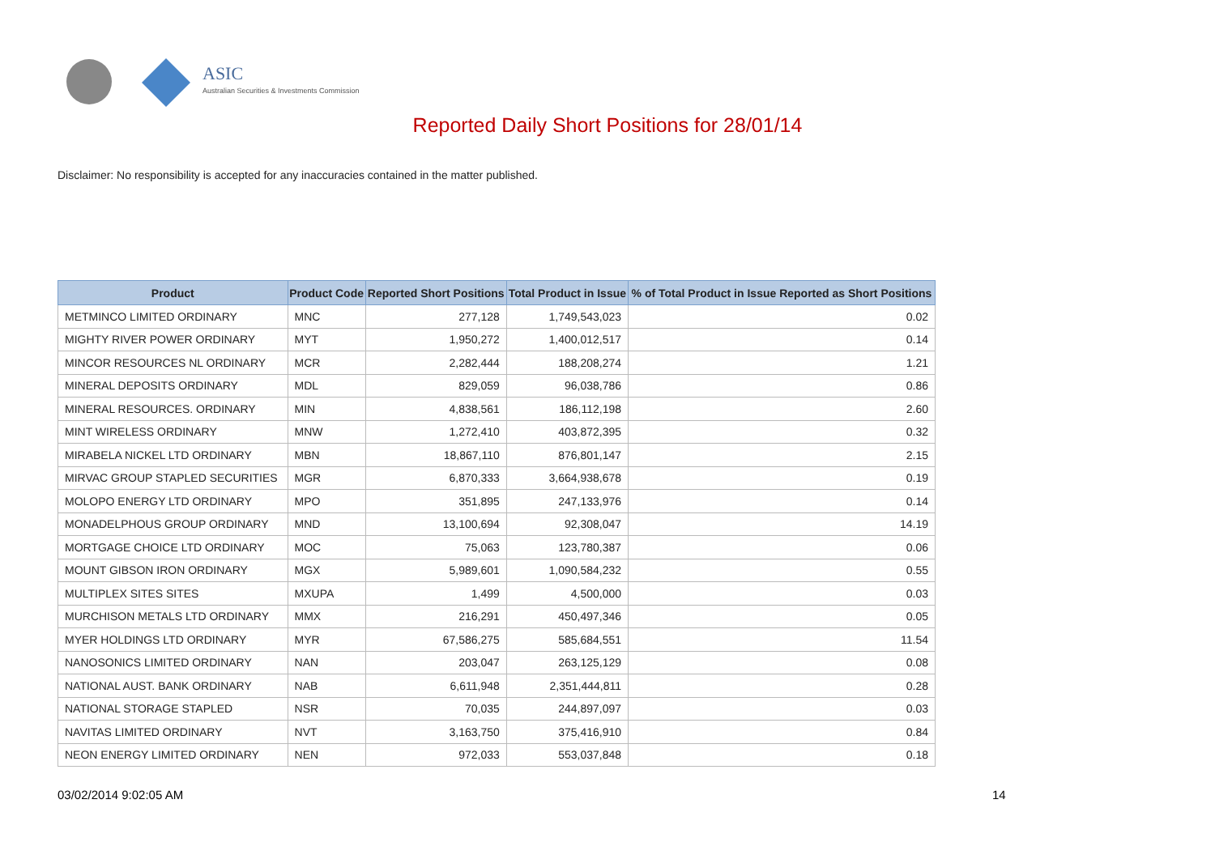ASIC
Australian Securities & Investments Commission
Reported Daily Short Positions for 28/01/14
Disclaimer: No responsibility is accepted for any inaccuracies contained in the matter published.
| Product | Product Code | Reported Short Positions | Total Product in Issue | % of Total Product in Issue Reported as Short Positions |
| --- | --- | --- | --- | --- |
| METMINCO LIMITED ORDINARY | MNC | 277,128 | 1,749,543,023 | 0.02 |
| MIGHTY RIVER POWER ORDINARY | MYT | 1,950,272 | 1,400,012,517 | 0.14 |
| MINCOR RESOURCES NL ORDINARY | MCR | 2,282,444 | 188,208,274 | 1.21 |
| MINERAL DEPOSITS ORDINARY | MDL | 829,059 | 96,038,786 | 0.86 |
| MINERAL RESOURCES. ORDINARY | MIN | 4,838,561 | 186,112,198 | 2.60 |
| MINT WIRELESS ORDINARY | MNW | 1,272,410 | 403,872,395 | 0.32 |
| MIRABELA NICKEL LTD ORDINARY | MBN | 18,867,110 | 876,801,147 | 2.15 |
| MIRVAC GROUP STAPLED SECURITIES | MGR | 6,870,333 | 3,664,938,678 | 0.19 |
| MOLOPO ENERGY LTD ORDINARY | MPO | 351,895 | 247,133,976 | 0.14 |
| MONADELPHOUS GROUP ORDINARY | MND | 13,100,694 | 92,308,047 | 14.19 |
| MORTGAGE CHOICE LTD ORDINARY | MOC | 75,063 | 123,780,387 | 0.06 |
| MOUNT GIBSON IRON ORDINARY | MGX | 5,989,601 | 1,090,584,232 | 0.55 |
| MULTIPLEX SITES SITES | MXUPA | 1,499 | 4,500,000 | 0.03 |
| MURCHISON METALS LTD ORDINARY | MMX | 216,291 | 450,497,346 | 0.05 |
| MYER HOLDINGS LTD ORDINARY | MYR | 67,586,275 | 585,684,551 | 11.54 |
| NANOSONICS LIMITED ORDINARY | NAN | 203,047 | 263,125,129 | 0.08 |
| NATIONAL AUST. BANK ORDINARY | NAB | 6,611,948 | 2,351,444,811 | 0.28 |
| NATIONAL STORAGE STAPLED | NSR | 70,035 | 244,897,097 | 0.03 |
| NAVITAS LIMITED ORDINARY | NVT | 3,163,750 | 375,416,910 | 0.84 |
| NEON ENERGY LIMITED ORDINARY | NEN | 972,033 | 553,037,848 | 0.18 |
03/02/2014 9:02:05 AM 14